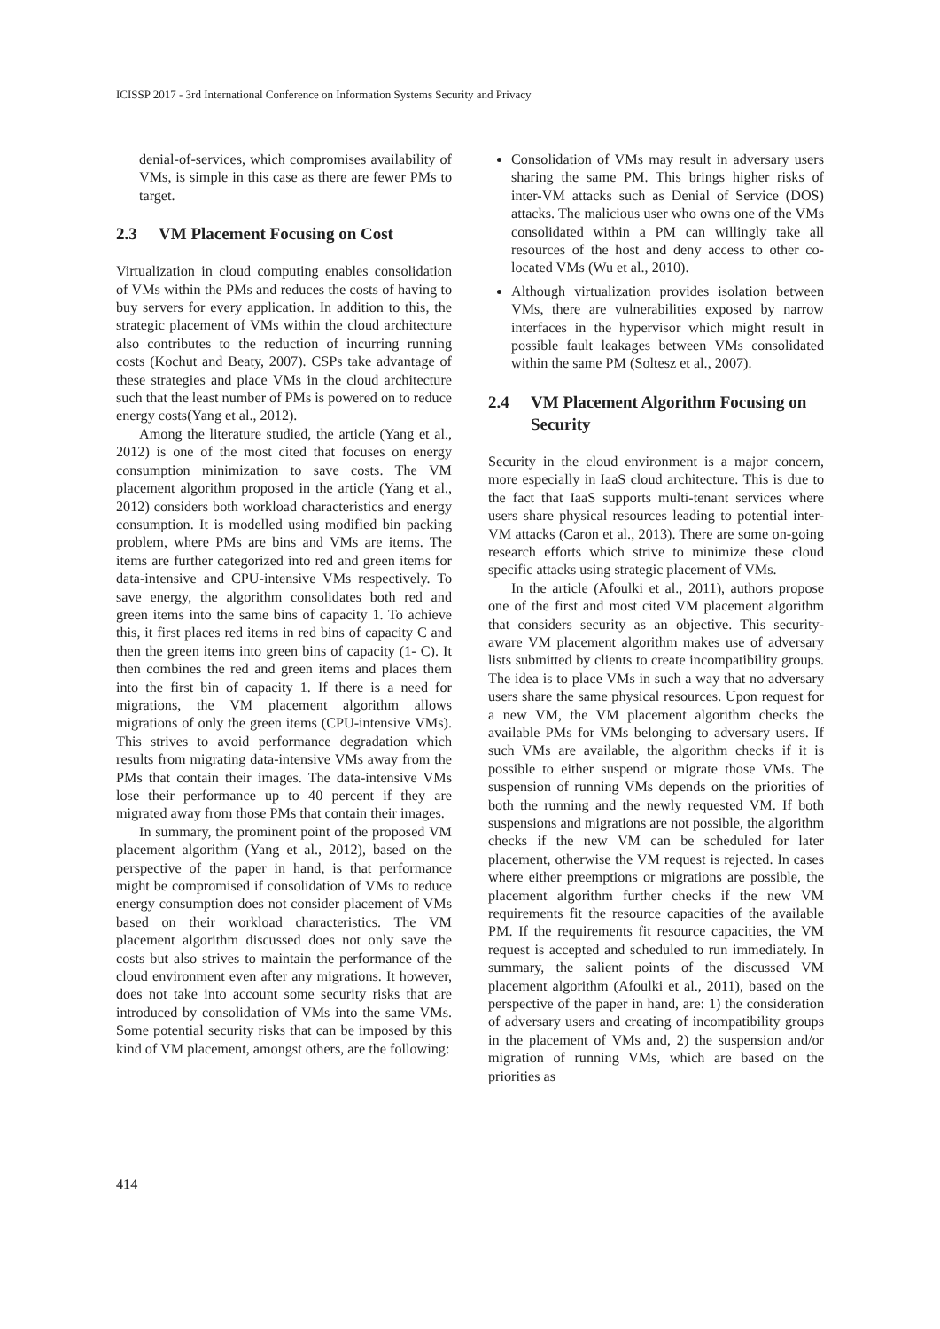ICISSP 2017 - 3rd International Conference on Information Systems Security and Privacy
denial-of-services, which compromises availability of VMs, is simple in this case as there are fewer PMs to target.
2.3 VM Placement Focusing on Cost
Virtualization in cloud computing enables consolidation of VMs within the PMs and reduces the costs of having to buy servers for every application. In addition to this, the strategic placement of VMs within the cloud architecture also contributes to the reduction of incurring running costs (Kochut and Beaty, 2007). CSPs take advantage of these strategies and place VMs in the cloud architecture such that the least number of PMs is powered on to reduce energy costs(Yang et al., 2012).
Among the literature studied, the article (Yang et al., 2012) is one of the most cited that focuses on energy consumption minimization to save costs. The VM placement algorithm proposed in the article (Yang et al., 2012) considers both workload characteristics and energy consumption. It is modelled using modified bin packing problem, where PMs are bins and VMs are items. The items are further categorized into red and green items for data-intensive and CPU-intensive VMs respectively. To save energy, the algorithm consolidates both red and green items into the same bins of capacity 1. To achieve this, it first places red items in red bins of capacity C and then the green items into green bins of capacity (1- C). It then combines the red and green items and places them into the first bin of capacity 1. If there is a need for migrations, the VM placement algorithm allows migrations of only the green items (CPU-intensive VMs). This strives to avoid performance degradation which results from migrating data-intensive VMs away from the PMs that contain their images. The data-intensive VMs lose their performance up to 40 percent if they are migrated away from those PMs that contain their images.
In summary, the prominent point of the proposed VM placement algorithm (Yang et al., 2012), based on the perspective of the paper in hand, is that performance might be compromised if consolidation of VMs to reduce energy consumption does not consider placement of VMs based on their workload characteristics. The VM placement algorithm discussed does not only save the costs but also strives to maintain the performance of the cloud environment even after any migrations. It however, does not take into account some security risks that are introduced by consolidation of VMs into the same VMs. Some potential security risks that can be imposed by this kind of VM placement, amongst others, are the following:
Consolidation of VMs may result in adversary users sharing the same PM. This brings higher risks of inter-VM attacks such as Denial of Service (DOS) attacks. The malicious user who owns one of the VMs consolidated within a PM can willingly take all resources of the host and deny access to other co-located VMs (Wu et al., 2010).
Although virtualization provides isolation between VMs, there are vulnerabilities exposed by narrow interfaces in the hypervisor which might result in possible fault leakages between VMs consolidated within the same PM (Soltesz et al., 2007).
2.4 VM Placement Algorithm Focusing on Security
Security in the cloud environment is a major concern, more especially in IaaS cloud architecture. This is due to the fact that IaaS supports multi-tenant services where users share physical resources leading to potential inter-VM attacks (Caron et al., 2013). There are some on-going research efforts which strive to minimize these cloud specific attacks using strategic placement of VMs.
In the article (Afoulki et al., 2011), authors propose one of the first and most cited VM placement algorithm that considers security as an objective. This security-aware VM placement algorithm makes use of adversary lists submitted by clients to create incompatibility groups. The idea is to place VMs in such a way that no adversary users share the same physical resources. Upon request for a new VM, the VM placement algorithm checks the available PMs for VMs belonging to adversary users. If such VMs are available, the algorithm checks if it is possible to either suspend or migrate those VMs. The suspension of running VMs depends on the priorities of both the running and the newly requested VM. If both suspensions and migrations are not possible, the algorithm checks if the new VM can be scheduled for later placement, otherwise the VM request is rejected. In cases where either preemptions or migrations are possible, the placement algorithm further checks if the new VM requirements fit the resource capacities of the available PM. If the requirements fit resource capacities, the VM request is accepted and scheduled to run immediately. In summary, the salient points of the discussed VM placement algorithm (Afoulki et al., 2011), based on the perspective of the paper in hand, are: 1) the consideration of adversary users and creating of incompatibility groups in the placement of VMs and, 2) the suspension and/or migration of running VMs, which are based on the priorities as
414